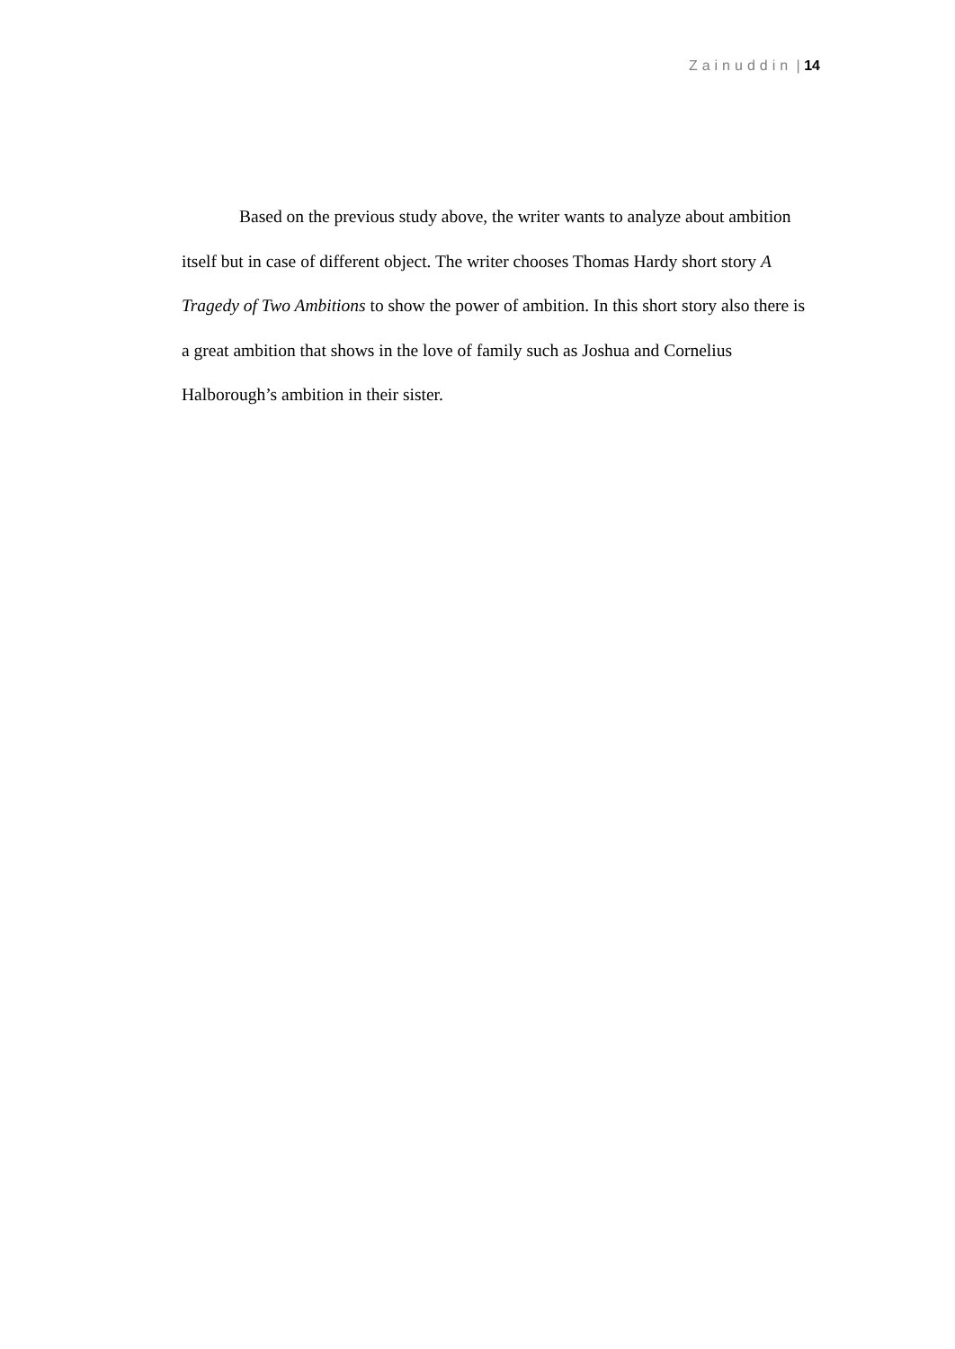Zainuddin | 14
Based on the previous study above, the writer wants to analyze about ambition itself but in case of different object. The writer chooses Thomas Hardy short story A Tragedy of Two Ambitions to show the power of ambition. In this short story also there is a great ambition that shows in the love of family such as Joshua and Cornelius Halborough’s ambition in their sister.